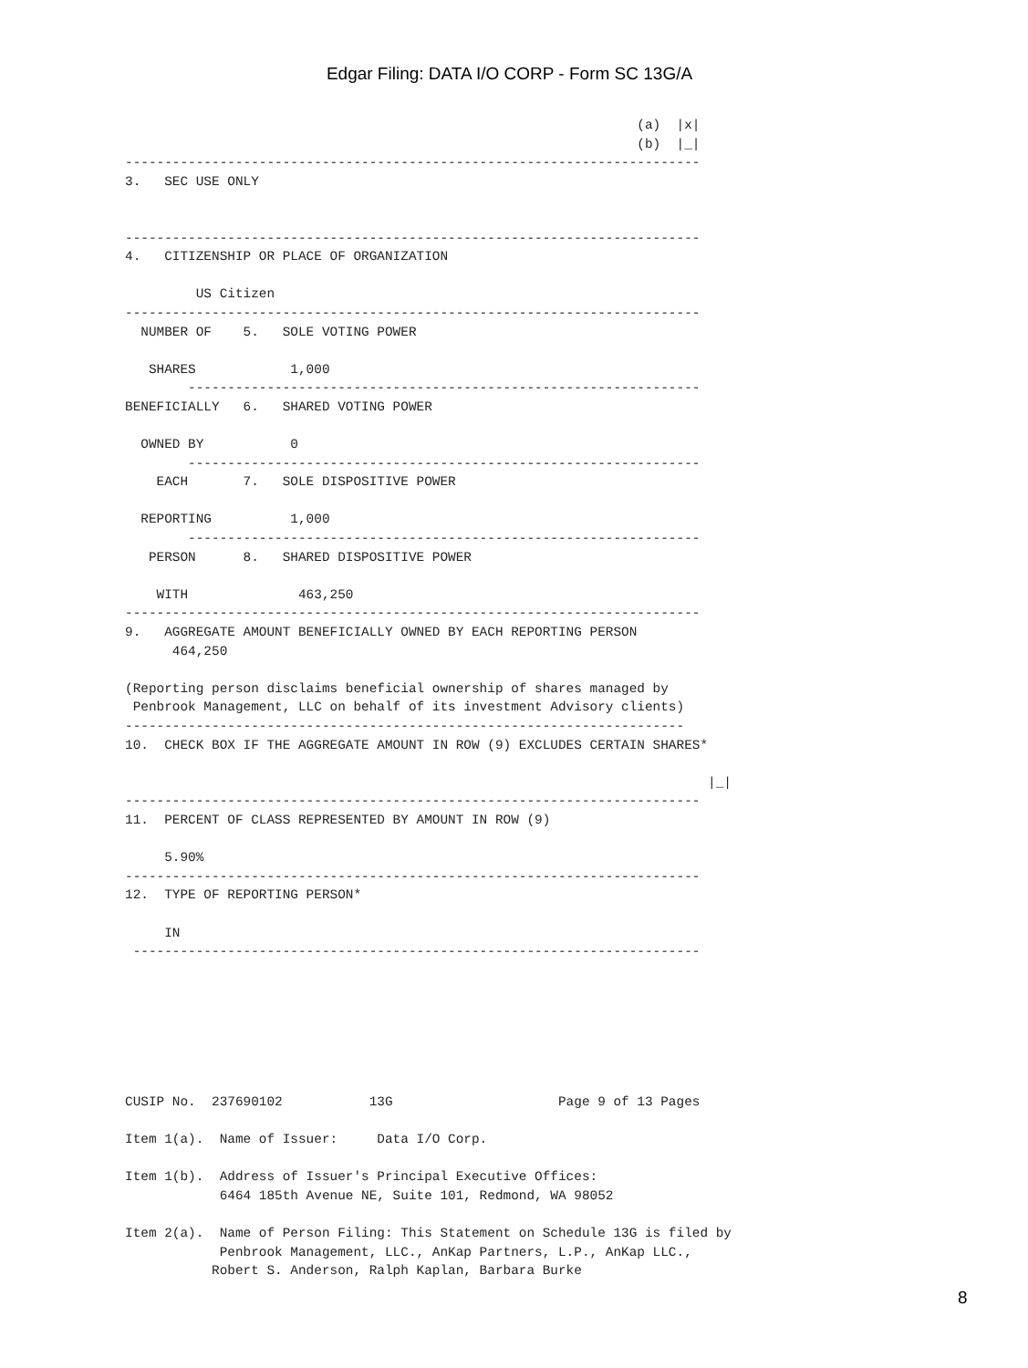Edgar Filing: DATA I/O CORP - Form SC 13G/A
                                                                 (a)  |x|
                                                                 (b)  |_|
-------------------------------------------------------------------------
3.   SEC USE ONLY


-------------------------------------------------------------------------
4.   CITIZENSHIP OR PLACE OF ORGANIZATION

         US Citizen
-------------------------------------------------------------------------
  NUMBER OF    5.   SOLE VOTING POWER

   SHARES            1,000
        -----------------------------------------------------------------
BENEFICIALLY   6.   SHARED VOTING POWER

  OWNED BY           0
        -----------------------------------------------------------------
    EACH       7.   SOLE DISPOSITIVE POWER

  REPORTING          1,000
        -----------------------------------------------------------------
   PERSON      8.   SHARED DISPOSITIVE POWER

    WITH              463,250
-------------------------------------------------------------------------
9.   AGGREGATE AMOUNT BENEFICIALLY OWNED BY EACH REPORTING PERSON
      464,250

(Reporting person disclaims beneficial ownership of shares managed by
 Penbrook Management, LLC on behalf of its investment Advisory clients)
-----------------------------------------------------------------------
10.  CHECK BOX IF THE AGGREGATE AMOUNT IN ROW (9) EXCLUDES CERTAIN SHARES*

                                                                          |_|
-------------------------------------------------------------------------
11.  PERCENT OF CLASS REPRESENTED BY AMOUNT IN ROW (9)

     5.90%
-------------------------------------------------------------------------
12.  TYPE OF REPORTING PERSON*

     IN
 ------------------------------------------------------------------------







CUSIP No.  237690102           13G                     Page 9 of 13 Pages

Item 1(a).  Name of Issuer:     Data I/O Corp.

Item 1(b).  Address of Issuer's Principal Executive Offices:
            6464 185th Avenue NE, Suite 101, Redmond, WA 98052

Item 2(a).  Name of Person Filing: This Statement on Schedule 13G is filed by
            Penbrook Management, LLC., AnKap Partners, L.P., AnKap LLC.,
           Robert S. Anderson, Ralph Kaplan, Barbara Burke
8